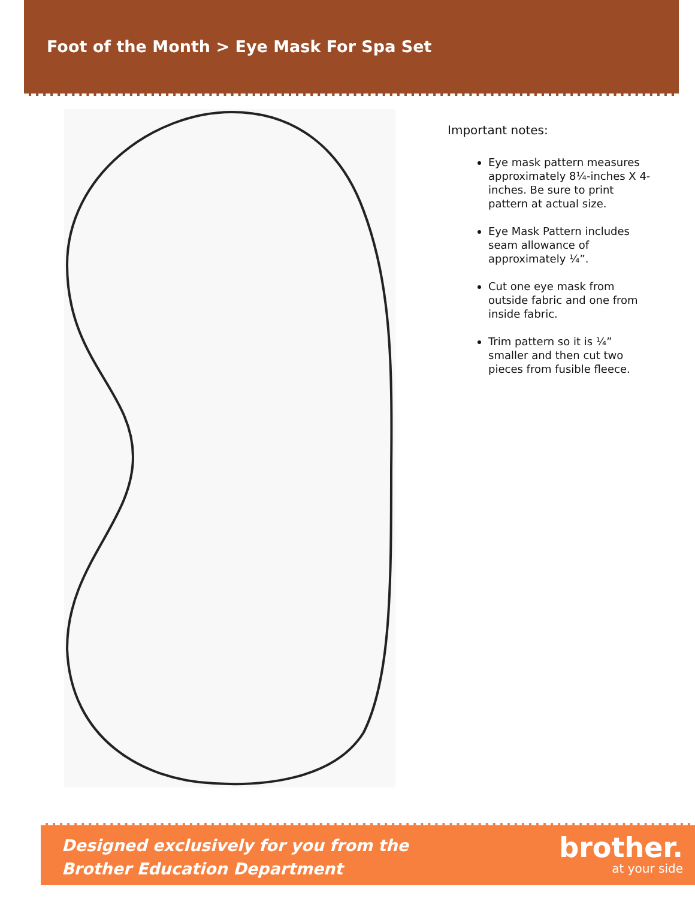Foot of the Month > Eye Mask For Spa Set
Important notes:
Eye mask pattern measures approximately 8¼-inches X 4-inches. Be sure to print pattern at actual size.
Eye Mask Pattern includes seam allowance of approximately ¼”.
Cut one eye mask from outside fabric and one from inside fabric.
Trim pattern so it is ¼” smaller and then cut two pieces from fusible fleece.
Designed exclusively for you from the
Brother Education Department
brother.
at your side